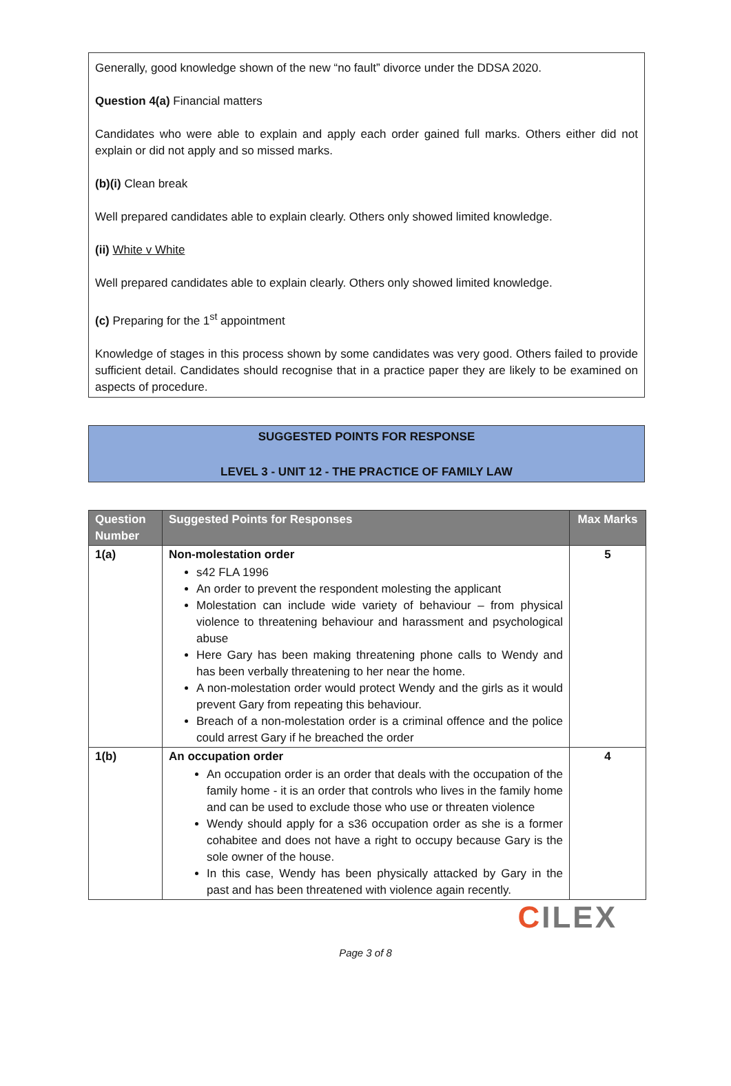Generally, good knowledge shown of the new “no fault” divorce under the DDSA 2020.
Question 4(a) Financial matters
Candidates who were able to explain and apply each order gained full marks. Others either did not explain or did not apply and so missed marks.
(b)(i) Clean break
Well prepared candidates able to explain clearly. Others only showed limited knowledge.
(ii) White v White
Well prepared candidates able to explain clearly. Others only showed limited knowledge.
(c) Preparing for the 1<sup>st</sup> appointment
Knowledge of stages in this process shown by some candidates was very good. Others failed to provide sufficient detail. Candidates should recognise that in a practice paper they are likely to be examined on aspects of procedure.
SUGGESTED POINTS FOR RESPONSE
LEVEL 3 - UNIT 12 - THE PRACTICE OF FAMILY LAW
| Question Number | Suggested Points for Responses | Max Marks |
| --- | --- | --- |
| 1(a) | Non-molestation order s42 FLA 1996 An order to prevent the respondent molesting the applicant Molestation can include wide variety of behaviour – from physical violence to threatening behaviour and harassment and psychological abuse Here Gary has been making threatening phone calls to Wendy and has been verbally threatening to her near the home. A non-molestation order would protect Wendy and the girls as it would prevent Gary from repeating this behaviour. Breach of a non-molestation order is a criminal offence and the police could arrest Gary if he breached the order | 5 |
| 1(b) | An occupation order An occupation order is an order that deals with the occupation of the family home - it is an order that controls who lives in the family home and can be used to exclude those who use or threaten violence Wendy should apply for a s36 occupation order as she is a former cohabitee and does not have a right to occupy because Gary is the sole owner of the house. In this case, Wendy has been physically attacked by Gary in the past and has been threatened with violence again recently. | 4 |
CILEX
Page 3 of 8